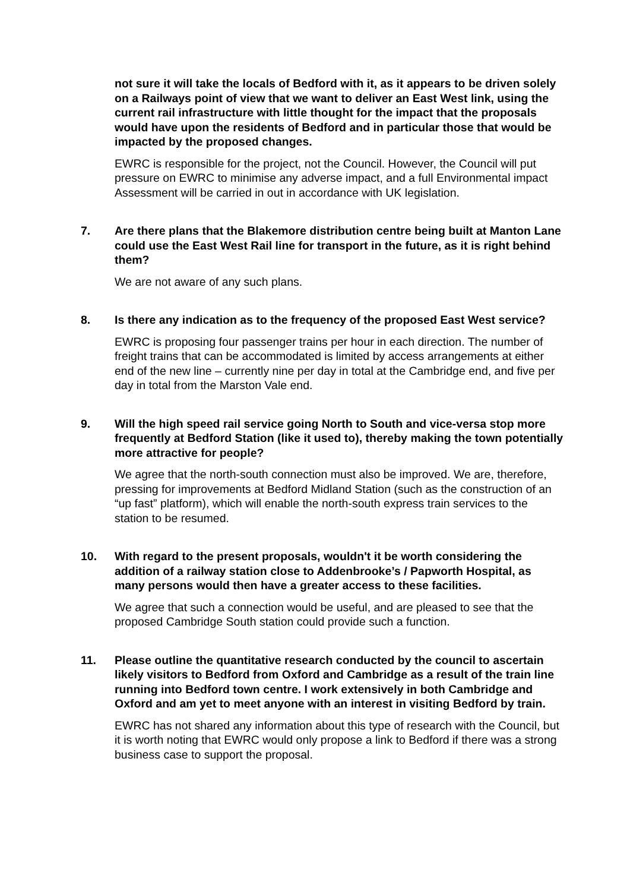not sure it will take the locals of Bedford with it, as it appears to be driven solely on a Railways point of view that we want to deliver an East West link, using the current rail infrastructure with little thought for the impact that the proposals would have upon the residents of Bedford and in particular those that would be impacted by the proposed changes.
EWRC is responsible for the project, not the Council. However, the Council will put pressure on EWRC to minimise any adverse impact, and a full Environmental impact Assessment will be carried in out in accordance with UK legislation.
7. Are there plans that the Blakemore distribution centre being built at Manton Lane could use the East West Rail line for transport in the future, as it is right behind them?
We are not aware of any such plans.
8. Is there any indication as to the frequency of the proposed East West service?
EWRC is proposing four passenger trains per hour in each direction. The number of freight trains that can be accommodated is limited by access arrangements at either end of the new line – currently nine per day in total at the Cambridge end, and five per day in total from the Marston Vale end.
9. Will the high speed rail service going North to South and vice-versa stop more frequently at Bedford Station (like it used to), thereby making the town potentially more attractive for people?
We agree that the north-south connection must also be improved. We are, therefore, pressing for improvements at Bedford Midland Station (such as the construction of an “up fast” platform), which will enable the north-south express train services to the station to be resumed.
10. With regard to the present proposals, wouldn't it be worth considering the addition of a railway station close to Addenbrooke’s / Papworth Hospital, as many persons would then have a greater access to these facilities.
We agree that such a connection would be useful, and are pleased to see that the proposed Cambridge South station could provide such a function.
11. Please outline the quantitative research conducted by the council to ascertain likely visitors to Bedford from Oxford and Cambridge as a result of the train line running into Bedford town centre. I work extensively in both Cambridge and Oxford and am yet to meet anyone with an interest in visiting Bedford by train.
EWRC has not shared any information about this type of research with the Council, but it is worth noting that EWRC would only propose a link to Bedford if there was a strong business case to support the proposal.